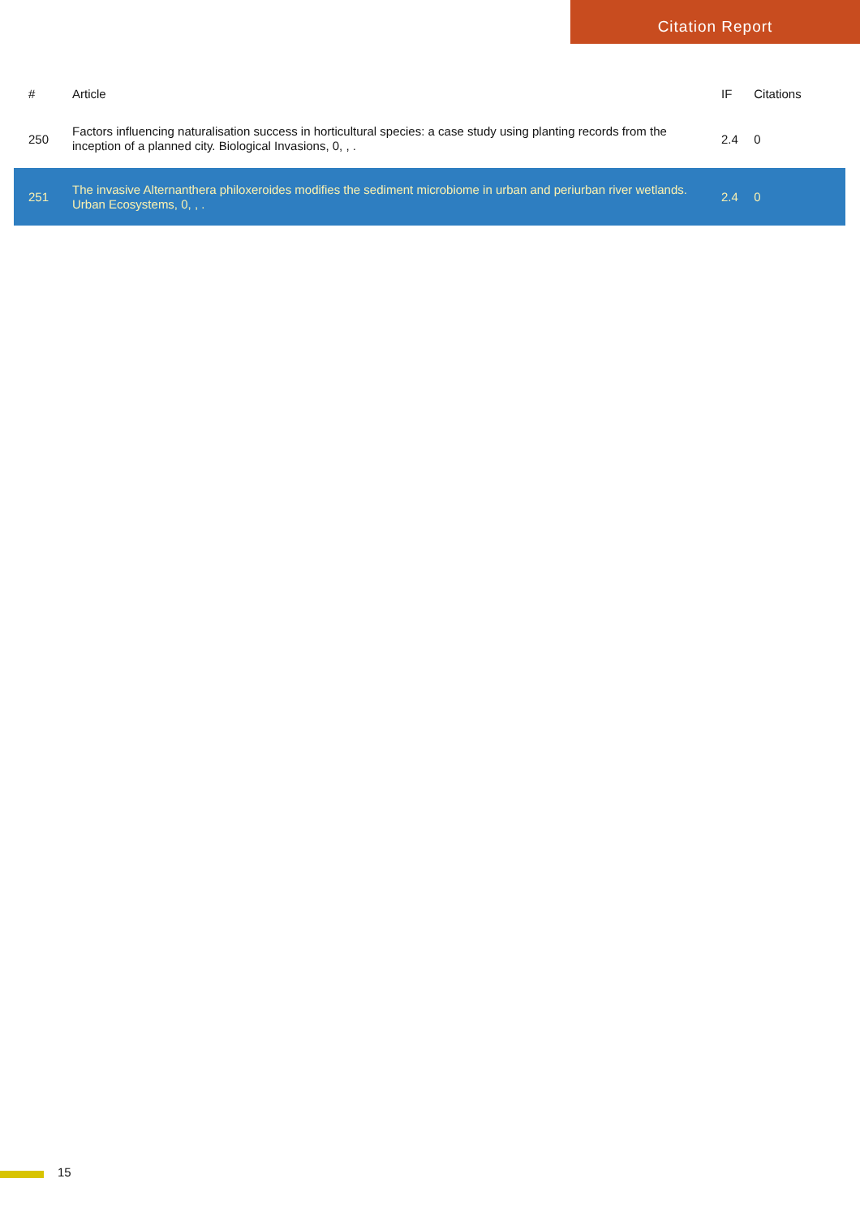Citation Report
| # | Article | IF | Citations |
| --- | --- | --- | --- |
| 250 | Factors influencing naturalisation success in horticultural species: a case study using planting records from the inception of a planned city. Biological Invasions, 0, , . | 2.4 | 0 |
| 251 | The invasive Alternanthera philoxeroides modifies the sediment microbiome in urban and periurban river wetlands. Urban Ecosystems, 0, , . | 2.4 | 0 |
15